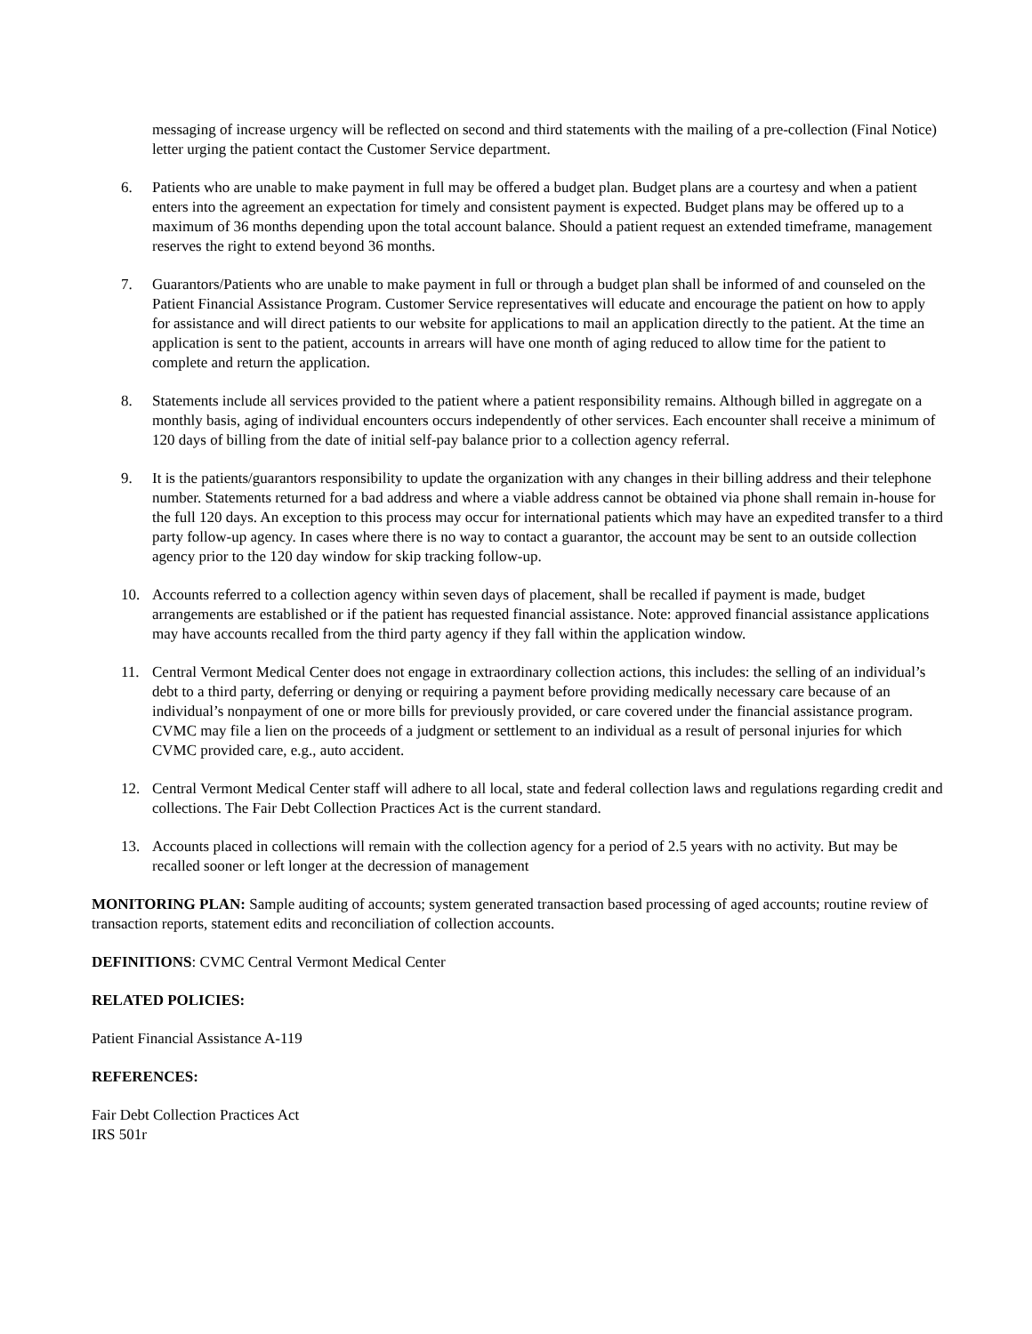messaging of increase urgency will be reflected on second and third statements with the mailing of a pre-collection (Final Notice) letter urging the patient contact the Customer Service department.
6. Patients who are unable to make payment in full may be offered a budget plan. Budget plans are a courtesy and when a patient enters into the agreement an expectation for timely and consistent payment is expected. Budget plans may be offered up to a maximum of 36 months depending upon the total account balance. Should a patient request an extended timeframe, management reserves the right to extend beyond 36 months.
7. Guarantors/Patients who are unable to make payment in full or through a budget plan shall be informed of and counseled on the Patient Financial Assistance Program. Customer Service representatives will educate and encourage the patient on how to apply for assistance and will direct patients to our website for applications to mail an application directly to the patient. At the time an application is sent to the patient, accounts in arrears will have one month of aging reduced to allow time for the patient to complete and return the application.
8. Statements include all services provided to the patient where a patient responsibility remains. Although billed in aggregate on a monthly basis, aging of individual encounters occurs independently of other services. Each encounter shall receive a minimum of 120 days of billing from the date of initial self-pay balance prior to a collection agency referral.
9. It is the patients/guarantors responsibility to update the organization with any changes in their billing address and their telephone number. Statements returned for a bad address and where a viable address cannot be obtained via phone shall remain in-house for the full 120 days. An exception to this process may occur for international patients which may have an expedited transfer to a third party follow-up agency. In cases where there is no way to contact a guarantor, the account may be sent to an outside collection agency prior to the 120 day window for skip tracking follow-up.
10. Accounts referred to a collection agency within seven days of placement, shall be recalled if payment is made, budget arrangements are established or if the patient has requested financial assistance. Note: approved financial assistance applications may have accounts recalled from the third party agency if they fall within the application window.
11. Central Vermont Medical Center does not engage in extraordinary collection actions, this includes: the selling of an individual’s debt to a third party, deferring or denying or requiring a payment before providing medically necessary care because of an individual’s nonpayment of one or more bills for previously provided, or care covered under the financial assistance program. CVMC may file a lien on the proceeds of a judgment or settlement to an individual as a result of personal injuries for which CVMC provided care, e.g., auto accident.
12. Central Vermont Medical Center staff will adhere to all local, state and federal collection laws and regulations regarding credit and collections. The Fair Debt Collection Practices Act is the current standard.
13. Accounts placed in collections will remain with the collection agency for a period of 2.5 years with no activity. But may be recalled sooner or left longer at the decression of management
MONITORING PLAN: Sample auditing of accounts; system generated transaction based processing of aged accounts; routine review of transaction reports, statement edits and reconciliation of collection accounts.
DEFINITIONS: CVMC Central Vermont Medical Center
RELATED POLICIES:
Patient Financial Assistance A-119
REFERENCES:
Fair Debt Collection Practices Act
IRS 501r